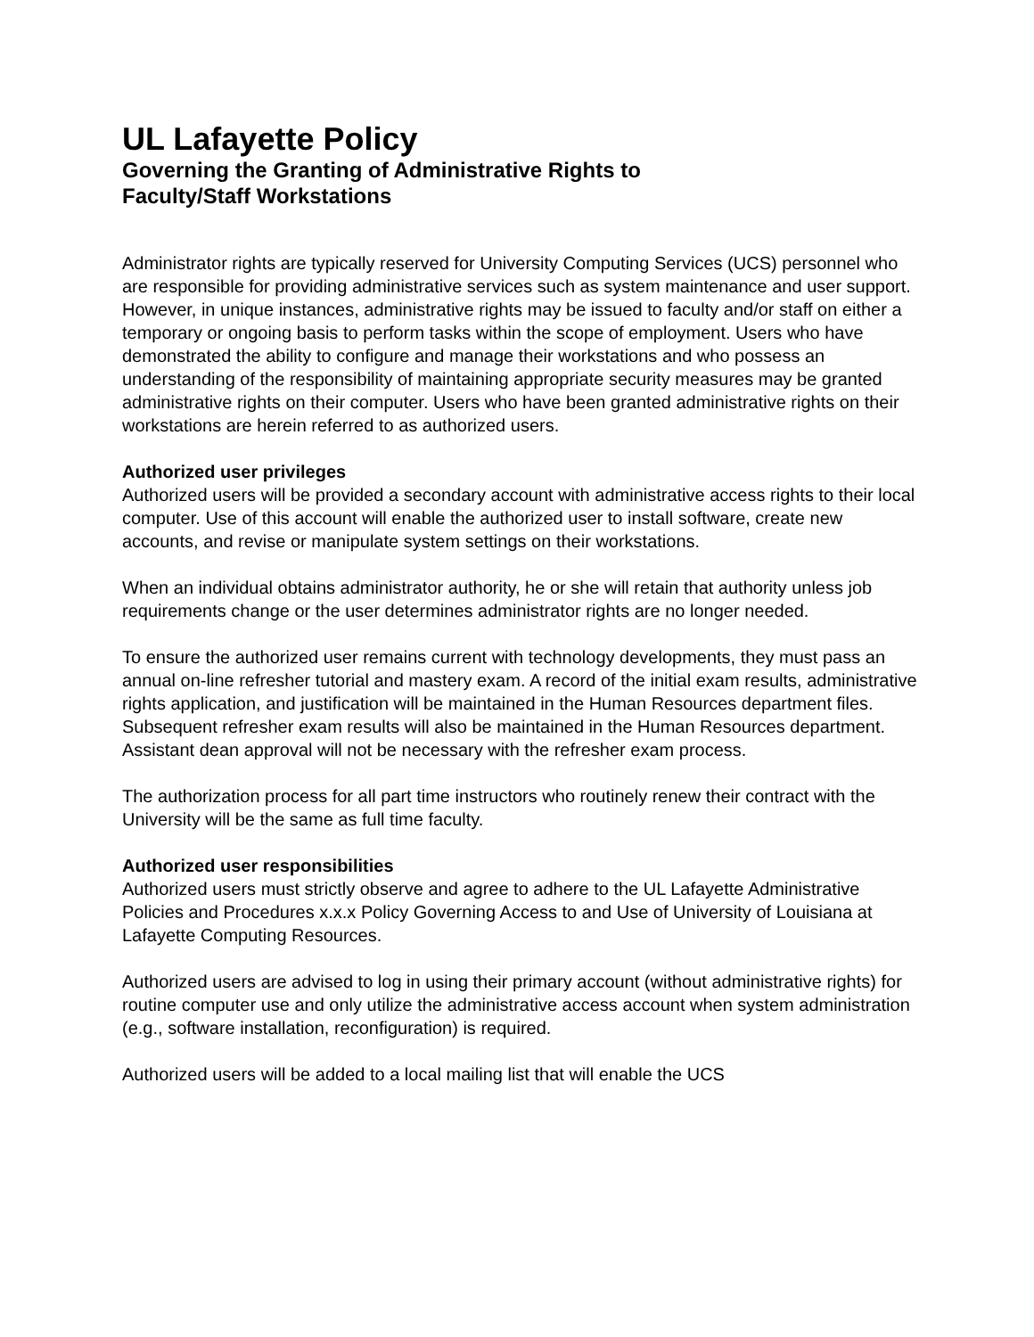UL Lafayette Policy
Governing the Granting of Administrative Rights to
Faculty/Staff Workstations
Administrator rights are typically reserved for University Computing Services (UCS) personnel who are responsible for providing administrative services such as system maintenance and user support. However, in unique instances, administrative rights may be issued to faculty and/or staff on either a temporary or ongoing basis to perform tasks within the scope of employment. Users who have demonstrated the ability to configure and manage their workstations and who possess an understanding of the responsibility of maintaining appropriate security measures may be granted administrative rights on their computer. Users who have been granted administrative rights on their workstations are herein referred to as authorized users.
Authorized user privileges
Authorized users will be provided a secondary account with administrative access rights to their local computer. Use of this account will enable the authorized user to install software, create new accounts, and revise or manipulate system settings on their workstations.
When an individual obtains administrator authority, he or she will retain that authority unless job requirements change or the user determines administrator rights are no longer needed.
To ensure the authorized user remains current with technology developments, they must pass an annual on-line refresher tutorial and mastery exam. A record of the initial exam results, administrative rights application, and justification will be maintained in the Human Resources department files. Subsequent refresher exam results will also be maintained in the Human Resources department. Assistant dean approval will not be necessary with the refresher exam process.
The authorization process for all part time instructors who routinely renew their contract with the University will be the same as full time faculty.
Authorized user responsibilities
Authorized users must strictly observe and agree to adhere to the UL Lafayette Administrative Policies and Procedures x.x.x Policy Governing Access to and Use of University of Louisiana at Lafayette Computing Resources.
Authorized users are advised to log in using their primary account (without administrative rights) for routine computer use and only utilize the administrative access account when system administration (e.g., software installation, reconfiguration) is required.
Authorized users will be added to a local mailing list that will enable the UCS